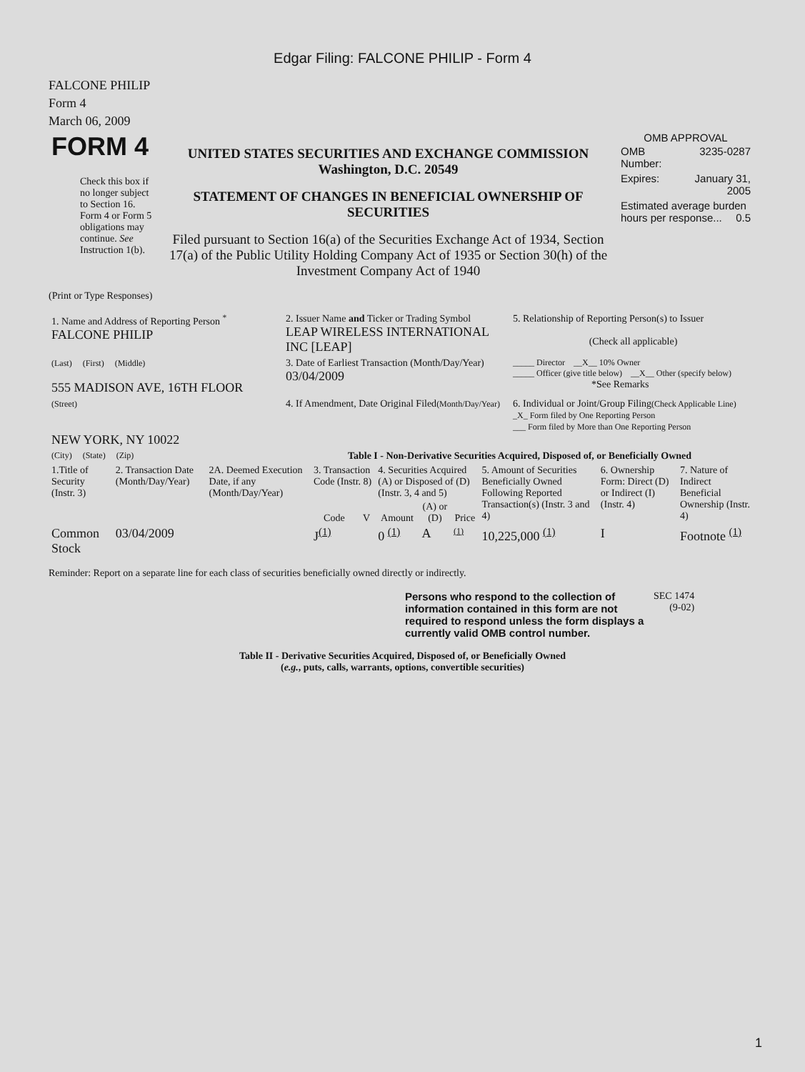Edgar Filing: FALCONE PHILIP - Form 4
FALCONE PHILIP
Form 4
March 06, 2009
| FORM 4 Check this box if no longer subject to Section 16. Form 4 or Form 5 obligations may continue. See Instruction 1(b). | UNITED STATES SECURITIES AND EXCHANGE COMMISSION Washington, D.C. 20549 STATEMENT OF CHANGES IN BENEFICIAL OWNERSHIP OF SECURITIES Filed pursuant to Section 16(a) of the Securities Exchange Act of 1934, Section 17(a) of the Public Utility Holding Company Act of 1935 or Section 30(h) of the Investment Company Act of 1940 | OMB APPROVAL / OMB Number: / 3235-0287 / / Expires: / January 31, 2005 / / Estimated average burden hours per response... 0.5 / / |
(Print or Type Responses)
| 1. Name and Address of Reporting Person <sup>*</sup> FALCONE PHILIP | 2. Issuer Name and Ticker or Trading Symbol LEAP WIRELESS INTERNATIONAL INC [LEAP] | 5. Relationship of Reporting Person(s) to Issuer (Check all applicable) |
| (Last) (First) (Middle) 555 MADISON AVE, 16TH FLOOR | 3. Date of Earliest Transaction (Month/Day/Year) 03/04/2009 | _____ Director __X__ 10% Owner _____ Officer (give title below) __X__ Other (specify below) *See Remarks |
| (Street) NEW YORK, NY 10022 | 4. If Amendment, Date Original Filed (Month/Day/Year) | 6. Individual or Joint/Group Filing (Check Applicable Line) _X_ Form filed by One Reporting Person ___ Form filed by More than One Reporting Person |
| (City) (State) (Zip) | Table I - Non-Derivative Securities Acquired, Disposed of, or Beneficially Owned | |
| 1.Title of Security (Instr. 3) | 2. Transaction Date (Month/Day/Year) | 2A. Deemed Execution Date, if any (Month/Day/Year) | 3. Transaction Code (Instr. 8) | | 4. Securities Acquired (A) or Disposed of (D) (Instr. 3, 4 and 5) | | | 5. Amount of Securities Beneficially Owned Following Reported Transaction(s) (Instr. 3 and 4) | 6. Ownership Form: Direct (D) or Indirect (I) (Instr. 4) | 7. Nature of Indirect Beneficial Ownership (Instr. 4) |
| | | | Code | V | Amount | (A) or (D) | Price | | | |
| Common Stock | 03/04/2009 | | J<sup>(1)</sup> | | 0 <sup>(1)</sup> | A | (1) | 10,225,000 <sup>(1)</sup> | I | Footnote <sup>(1)</sup> |
Reminder: Report on a separate line for each class of securities beneficially owned directly or indirectly.
| Persons who respond to the collection of information contained in this form are not required to respond unless the form displays a currently valid OMB control number. | SEC 1474 (9-02) |
Table II - Derivative Securities Acquired, Disposed of, or Beneficially Owned
(e.g., puts, calls, warrants, options, convertible securities)
1